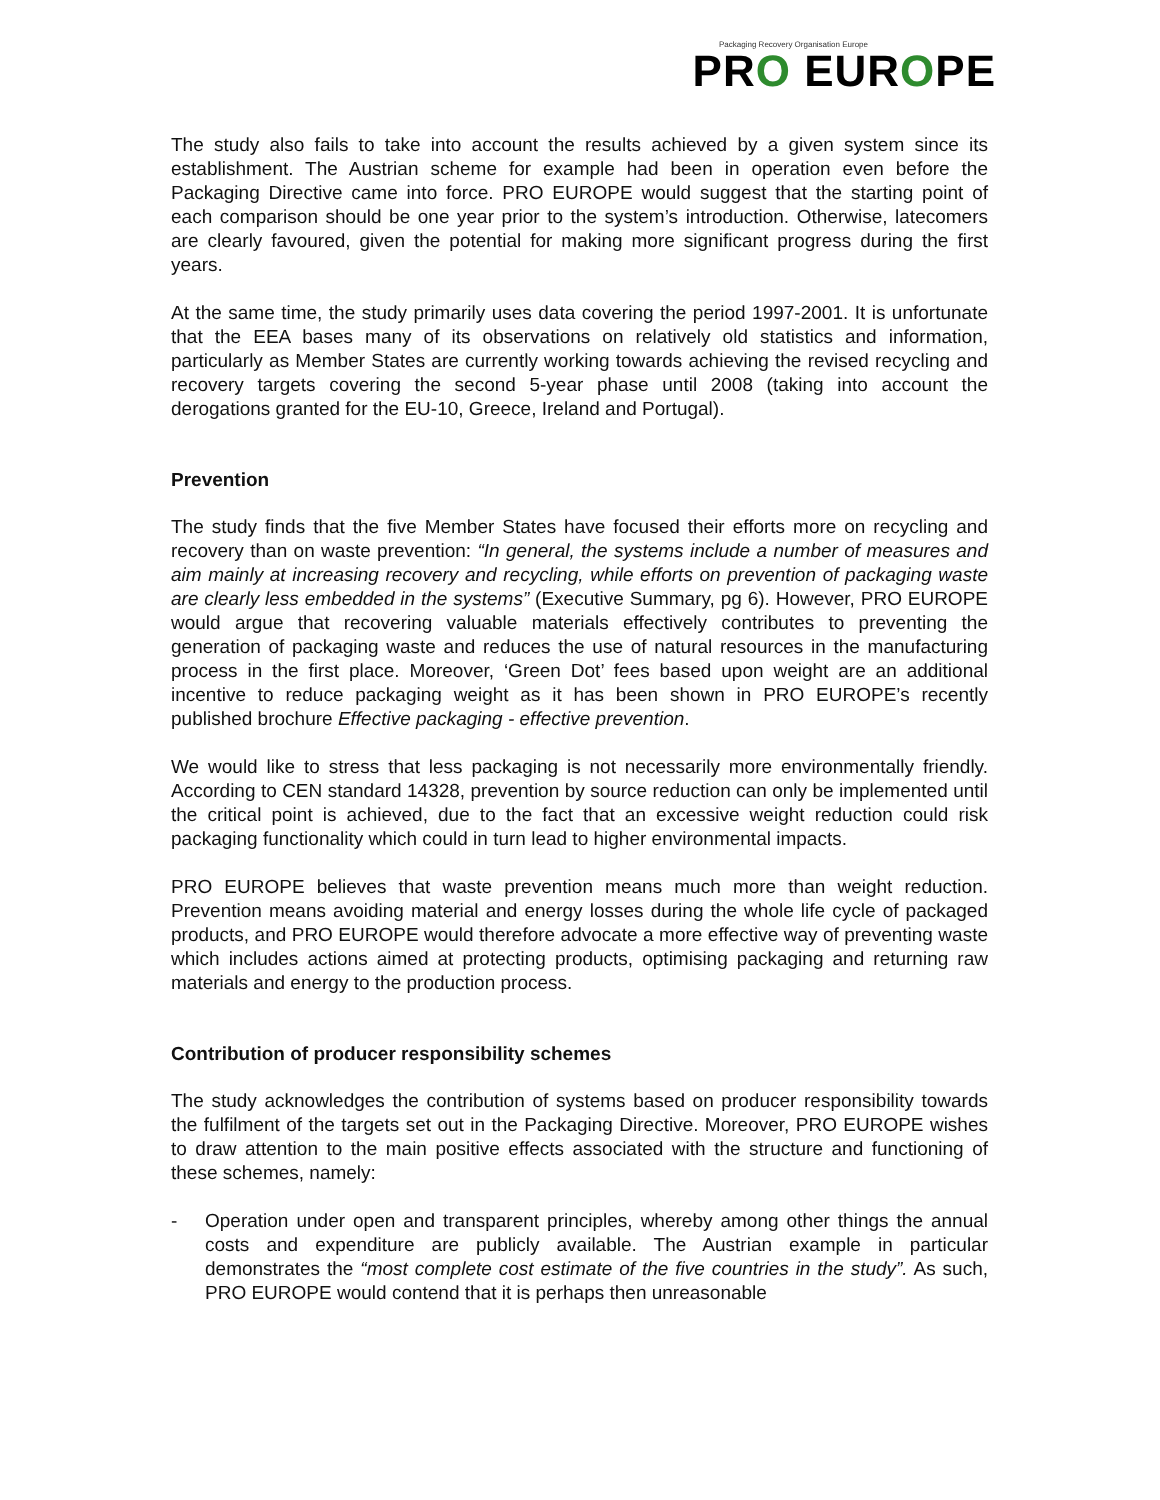Packaging Recovery Organisation Europe
PRO EUROPE
The study also fails to take into account the results achieved by a given system since its establishment. The Austrian scheme for example had been in operation even before the Packaging Directive came into force. PRO EUROPE would suggest that the starting point of each comparison should be one year prior to the system’s introduction. Otherwise, latecomers are clearly favoured, given the potential for making more significant progress during the first years.
At the same time, the study primarily uses data covering the period 1997-2001. It is unfortunate that the EEA bases many of its observations on relatively old statistics and information, particularly as Member States are currently working towards achieving the revised recycling and recovery targets covering the second 5-year phase until 2008 (taking into account the derogations granted for the EU-10, Greece, Ireland and Portugal).
Prevention
The study finds that the five Member States have focused their efforts more on recycling and recovery than on waste prevention: “In general, the systems include a number of measures and aim mainly at increasing recovery and recycling, while efforts on prevention of packaging waste are clearly less embedded in the systems” (Executive Summary, pg 6). However, PRO EUROPE would argue that recovering valuable materials effectively contributes to preventing the generation of packaging waste and reduces the use of natural resources in the manufacturing process in the first place. Moreover, ‘Green Dot’ fees based upon weight are an additional incentive to reduce packaging weight as it has been shown in PRO EUROPE’s recently published brochure Effective packaging - effective prevention.
We would like to stress that less packaging is not necessarily more environmentally friendly. According to CEN standard 14328, prevention by source reduction can only be implemented until the critical point is achieved, due to the fact that an excessive weight reduction could risk packaging functionality which could in turn lead to higher environmental impacts.
PRO EUROPE believes that waste prevention means much more than weight reduction. Prevention means avoiding material and energy losses during the whole life cycle of packaged products, and PRO EUROPE would therefore advocate a more effective way of preventing waste which includes actions aimed at protecting products, optimising packaging and returning raw materials and energy to the production process.
Contribution of producer responsibility schemes
The study acknowledges the contribution of systems based on producer responsibility towards the fulfilment of the targets set out in the Packaging Directive. Moreover, PRO EUROPE wishes to draw attention to the main positive effects associated with the structure and functioning of these schemes, namely:
- Operation under open and transparent principles, whereby among other things the annual costs and expenditure are publicly available. The Austrian example in particular demonstrates the “most complete cost estimate of the five countries in the study”. As such, PRO EUROPE would contend that it is perhaps then unreasonable